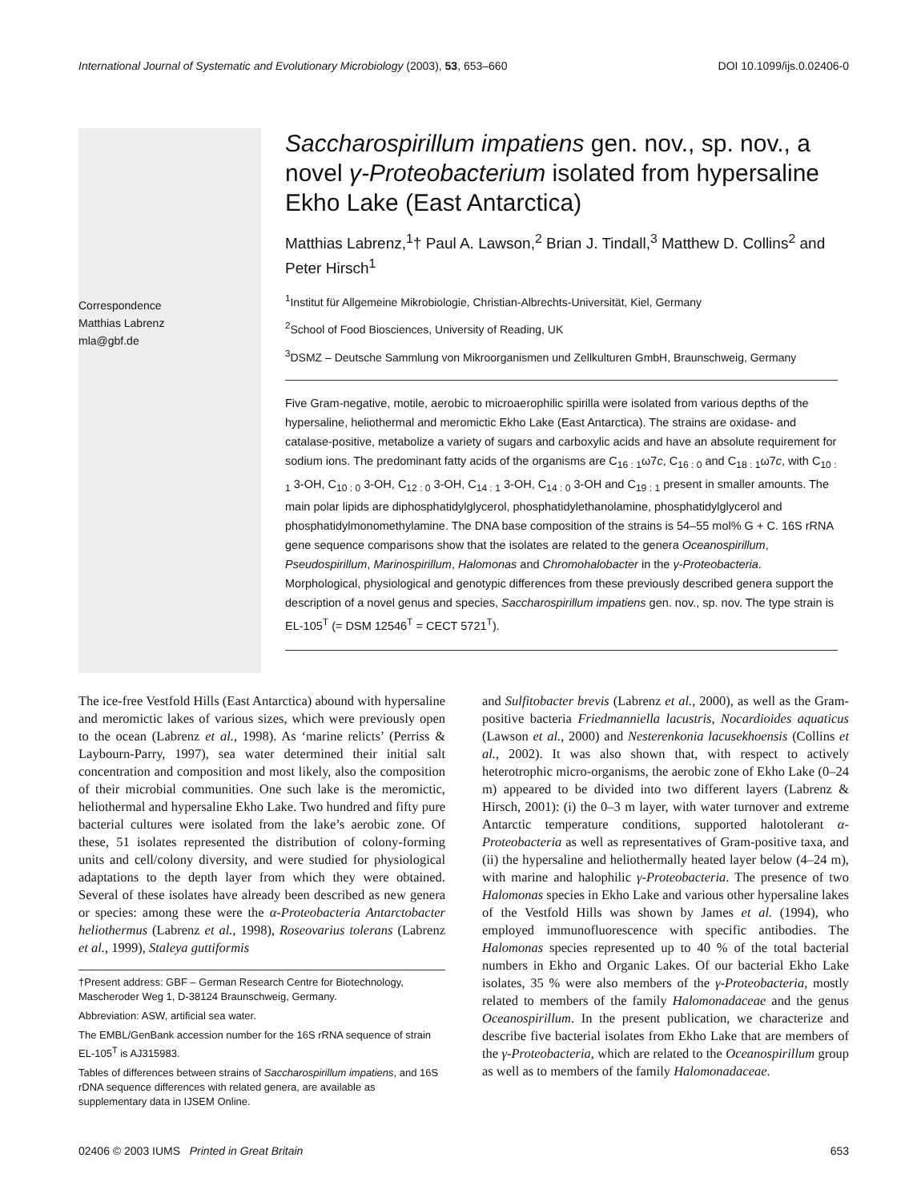International Journal of Systematic and Evolutionary Microbiology (2003), 53, 653–660 DOI 10.1099/ijs.0.02406-0
Correspondence
Matthias Labrenz
mla@gbf.de
Saccharospirillum impatiens gen. nov., sp. nov., a novel γ-Proteobacterium isolated from hypersaline Ekho Lake (East Antarctica)
Matthias Labrenz,<sup>1</sup>† Paul A. Lawson,<sup>2</sup> Brian J. Tindall,<sup>3</sup> Matthew D. Collins<sup>2</sup> and Peter Hirsch<sup>1</sup>
<sup>1</sup> Institut für Allgemeine Mikrobiologie, Christian-Albrechts-Universität, Kiel, Germany
<sup>2</sup> School of Food Biosciences, University of Reading, UK
<sup>3</sup> DSMZ – Deutsche Sammlung von Mikroorganismen und Zellkulturen GmbH, Braunschweig, Germany
Five Gram-negative, motile, aerobic to microaerophilic spirilla were isolated from various depths of the hypersaline, heliothermal and meromictic Ekho Lake (East Antarctica). The strains are oxidase- and catalase-positive, metabolize a variety of sugars and carboxylic acids and have an absolute requirement for sodium ions. The predominant fatty acids of the organisms are C<sub>16 : 1</sub>ω7c, C<sub>16 : 0</sub> and C<sub>18 : 1</sub>ω7c, with C<sub>10 : 1</sub> 3-OH, C<sub>10 : 0</sub> 3-OH, C<sub>12 : 0</sub> 3-OH, C<sub>14 : 1</sub> 3-OH, C<sub>14 : 0</sub> 3-OH and C<sub>19 : 1</sub> present in smaller amounts. The main polar lipids are diphosphatidylglycerol, phosphatidylethanolamine, phosphatidylglycerol and phosphatidylmonomethylamine. The DNA base composition of the strains is 54–55 mol% G + C. 16S rRNA gene sequence comparisons show that the isolates are related to the genera Oceanospirillum, Pseudospirillum, Marinospirillum, Halomonas and Chromohalobacter in the γ-Proteobacteria. Morphological, physiological and genotypic differences from these previously described genera support the description of a novel genus and species, Saccharospirillum impatiens gen. nov., sp. nov. The type strain is EL-105<sup>T</sup> (= DSM 12546<sup>T</sup> = CECT 5721<sup>T</sup>).
The ice-free Vestfold Hills (East Antarctica) abound with hypersaline and meromictic lakes of various sizes, which were previously open to the ocean (Labrenz et al., 1998). As ‘marine relicts’ (Perriss & Laybourn-Parry, 1997), sea water determined their initial salt concentration and composition and most likely, also the composition of their microbial communities. One such lake is the meromictic, heliothermal and hypersaline Ekho Lake. Two hundred and fifty pure bacterial cultures were isolated from the lake’s aerobic zone. Of these, 51 isolates represented the distribution of colony-forming units and cell/colony diversity, and were studied for physiological adaptations to the depth layer from which they were obtained. Several of these isolates have already been described as new genera or species: among these were the α-Proteobacteria Antarctobacter heliothermus (Labrenz et al., 1998), Roseovarius tolerans (Labrenz et al., 1999), Staleya guttiformis
†Present address: GBF – German Research Centre for Biotechnology, Mascheroder Weg 1, D-38124 Braunschweig, Germany.
Abbreviation: ASW, artificial sea water.
The EMBL/GenBank accession number for the 16S rRNA sequence of strain EL-105<sup>T</sup> is AJ315983.
Tables of differences between strains of Saccharospirillum impatiens, and 16S rDNA sequence differences with related genera, are available as supplementary data in IJSEM Online.
and Sulfitobacter brevis (Labrenz et al., 2000), as well as the Gram-positive bacteria Friedmanniella lacustris, Nocardioides aquaticus (Lawson et al., 2000) and Nesterenkonia lacusekhoensis (Collins et al., 2002). It was also shown that, with respect to actively heterotrophic micro-organisms, the aerobic zone of Ekho Lake (0–24 m) appeared to be divided into two different layers (Labrenz & Hirsch, 2001): (i) the 0–3 m layer, with water turnover and extreme Antarctic temperature conditions, supported halotolerant α-Proteobacteria as well as representatives of Gram-positive taxa, and (ii) the hypersaline and heliothermally heated layer below (4–24 m), with marine and halophilic γ-Proteobacteria. The presence of two Halomonas species in Ekho Lake and various other hypersaline lakes of the Vestfold Hills was shown by James et al. (1994), who employed immunofluorescence with specific antibodies. The Halomonas species represented up to 40 % of the total bacterial numbers in Ekho and Organic Lakes. Of our bacterial Ekho Lake isolates, 35 % were also members of the γ-Proteobacteria, mostly related to members of the family Halomonadaceae and the genus Oceanospirillum. In the present publication, we characterize and describe five bacterial isolates from Ekho Lake that are members of the γ-Proteobacteria, which are related to the Oceanospirillum group as well as to members of the family Halomonadaceae.
02406 © 2003 IUMS Printed in Great Britain 653